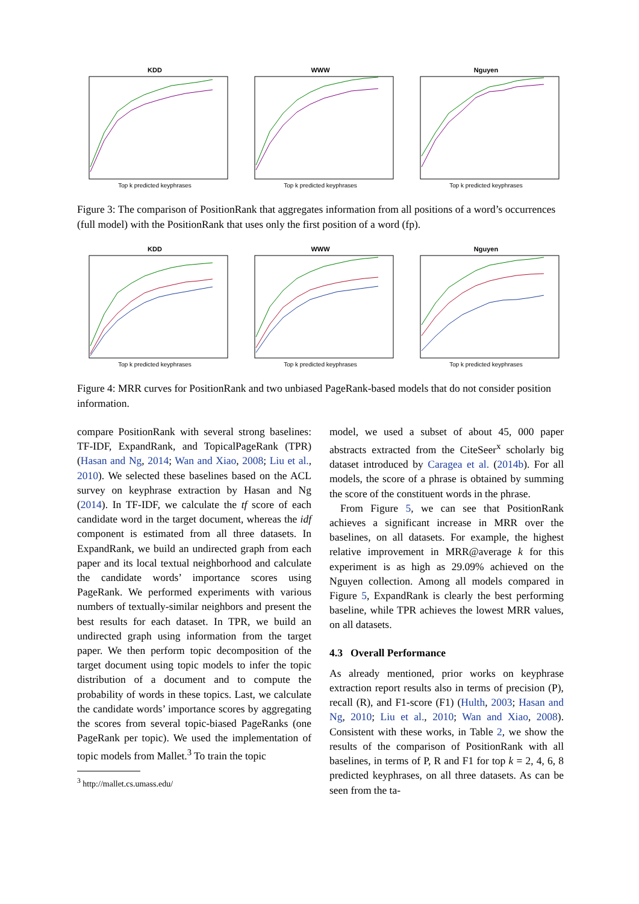KDD
Top k predicted keyphrases
WWW
Top k predicted keyphrases
Nguyen
Top k predicted keyphrases
Figure 3: The comparison of PositionRank that aggregates information from all positions of a word’s occurrences (full model) with the PositionRank that uses only the first position of a word (fp).
KDD
Top k predicted keyphrases
WWW
Top k predicted keyphrases
Nguyen
Top k predicted keyphrases
Figure 4: MRR curves for PositionRank and two unbiased PageRank-based models that do not consider position information.
compare PositionRank with several strong baselines: TF-IDF, ExpandRank, and TopicalPageRank (TPR) (Hasan and Ng, 2014; Wan and Xiao, 2008; Liu et al., 2010). We selected these baselines based on the ACL survey on keyphrase extraction by Hasan and Ng (2014). In TF-IDF, we calculate the tf score of each candidate word in the target document, whereas the idf component is estimated from all three datasets. In ExpandRank, we build an undirected graph from each paper and its local textual neighborhood and calculate the candidate words’ importance scores using PageRank. We performed experiments with various numbers of textually-similar neighbors and present the best results for each dataset. In TPR, we build an undirected graph using information from the target paper. We then perform topic decomposition of the target document using topic models to infer the topic distribution of a document and to compute the probability of words in these topics. Last, we calculate the candidate words’ importance scores by aggregating the scores from several topic-biased PageRanks (one PageRank per topic). We used the implementation of topic models from Mallet.<sup>3</sup> To train the topic
<sup>3</sup> http://mallet.cs.umass.edu/
model, we used a subset of about 45, 000 paper abstracts extracted from the CiteSeer<sup>x</sup> scholarly big dataset introduced by Caragea et al. (2014b). For all models, the score of a phrase is obtained by summing the score of the constituent words in the phrase.
From Figure 5, we can see that PositionRank achieves a significant increase in MRR over the baselines, on all datasets. For example, the highest relative improvement in MRR@average k for this experiment is as high as 29.09% achieved on the Nguyen collection. Among all models compared in Figure 5, ExpandRank is clearly the best performing baseline, while TPR achieves the lowest MRR values, on all datasets.
4.3 Overall Performance
As already mentioned, prior works on keyphrase extraction report results also in terms of precision (P), recall (R), and F1-score (F1) (Hulth, 2003; Hasan and Ng, 2010; Liu et al., 2010; Wan and Xiao, 2008). Consistent with these works, in Table 2, we show the results of the comparison of PositionRank with all baselines, in terms of P, R and F1 for top k = 2, 4, 6, 8 predicted keyphrases, on all three datasets. As can be seen from the ta-